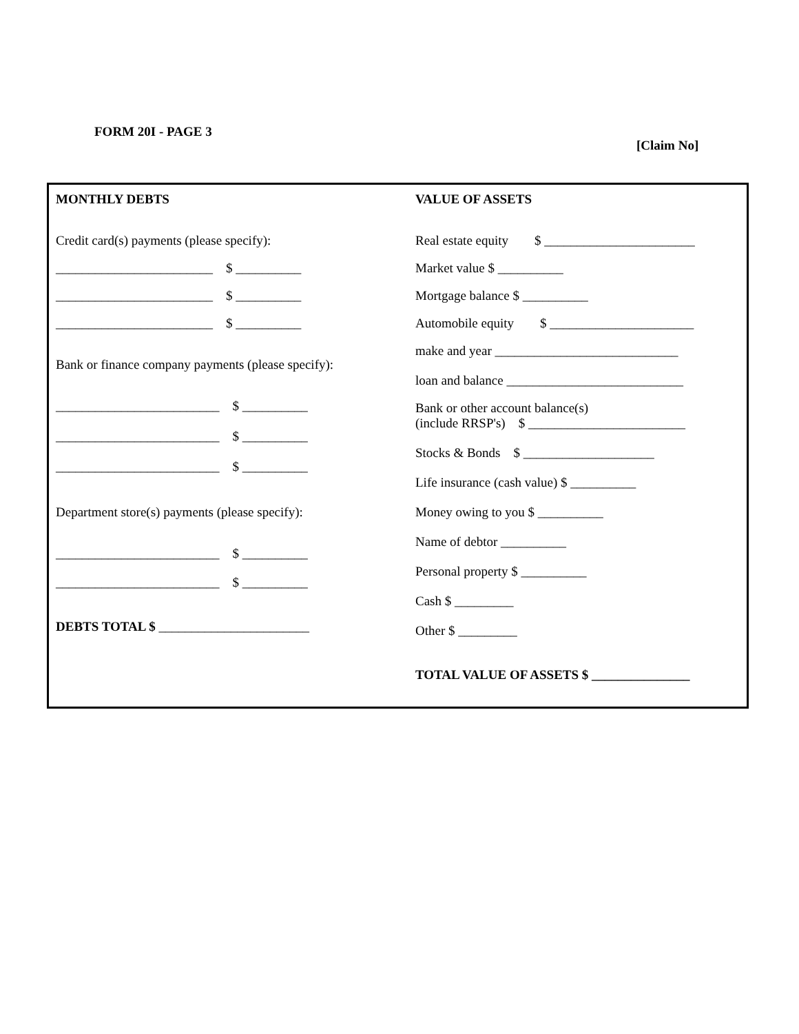FORM 20I - PAGE 3
[Claim No]
MONTHLY DEBTS
Credit card(s) payments (please specify):
________________________ $ __________
________________________ $ __________
________________________ $ __________
Bank or finance company payments (please specify):
_________________________ $ __________
_________________________ $ __________
_________________________ $ __________
Department store(s) payments (please specify):
_________________________ $ __________
_________________________ $ __________
DEBTS TOTAL $ _______________________
VALUE OF ASSETS
Real estate equity $ _______________________
Market value $ __________
Mortgage balance $ __________
Automobile equity $ ______________________
make and year ____________________________
loan and balance ___________________________
Bank or other account balance(s)
(include RRSP's) $ ________________________
Stocks & Bonds $ ____________________
Life insurance (cash value) $ __________
Money owing to you $ __________
Name of debtor __________
Personal property $ __________
Cash $ _________
Other $ _________
TOTAL VALUE OF ASSETS $ _______________